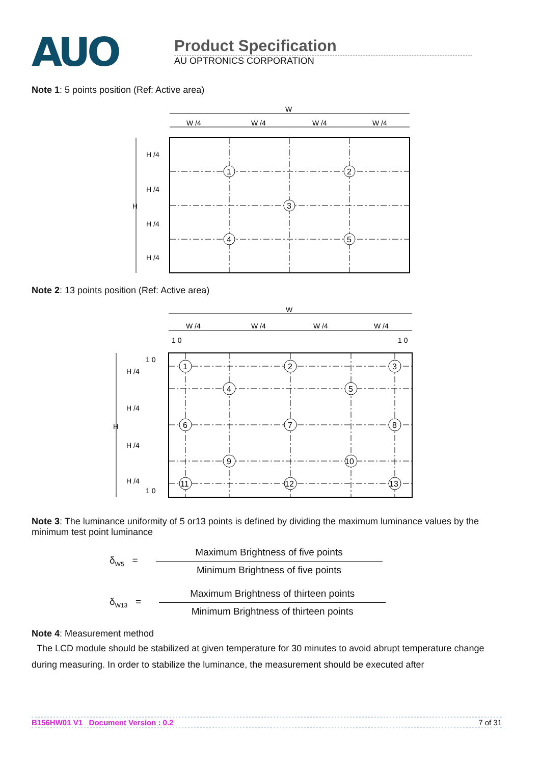AUO
Product Specification
AU OPTRONICS CORPORATION
Note 1: 5 points position (Ref: Active area)
W
W /4
W /4
W /4
W /4
H
H /4
H /4
H /4
H /4
1
2
3
4
5
Note 2: 13 points position (Ref: Active area)
W
W /4
W /4
W /4
W /4
1 0
1 0
H
H /4
H /4
H /4
H /4
1 0
1 0
1
2
3
4
5
6
7
8
9
10
11
12
13
Note 3: The luminance uniformity of 5 or13 points is defined by dividing the maximum luminance values by the minimum test point luminance
δ<sub>W5</sub> =
Maximum Brightness of five points
Minimum Brightness of five points
δ<sub>W13</sub> =
Maximum Brightness of thirteen points
Minimum Brightness of thirteen points
Note 4: Measurement method
The LCD module should be stabilized at given temperature for 30 minutes to avoid abrupt temperature change during measuring. In order to stabilize the luminance, the measurement should be executed after
B156HW01 V1 Document Version : 0.2 7 of 31